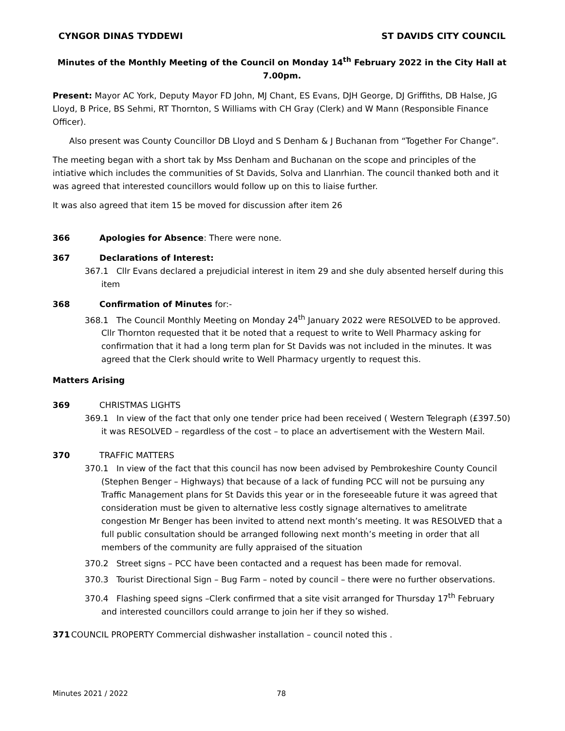CYNGOR DINAS TYDDEWI ST DAVIDS CITY COUNCIL
Minutes of the Monthly Meeting of the Council on Monday 14<sup>th</sup> February 2022 in the City Hall at 7.00pm.
Present: Mayor AC York, Deputy Mayor FD John, MJ Chant, ES Evans, DJH George, DJ Griffiths, DB Halse, JG Lloyd, B Price, BS Sehmi, RT Thornton, S Williams with CH Gray (Clerk) and W Mann (Responsible Finance Officer).
Also present was County Councillor DB Lloyd and S Denham & J Buchanan from “Together For Change”.
The meeting began with a short tak by Mss Denham and Buchanan on the scope and principles of the intiative which includes the communities of St Davids, Solva and Llanrhian. The council thanked both and it was agreed that interested councillors would follow up on this to liaise further.
It was also agreed that item 15 be moved for discussion after item 26
366 Apologies for Absence: There were none.
367 Declarations of Interest:
367.1 Cllr Evans declared a prejudicial interest in item 29 and she duly absented herself during this item
368 Confirmation of Minutes for:-
368.1 The Council Monthly Meeting on Monday 24<sup>th</sup> January 2022 were RESOLVED to be approved. Cllr Thornton requested that it be noted that a request to write to Well Pharmacy asking for confirmation that it had a long term plan for St Davids was not included in the minutes. It was agreed that the Clerk should write to Well Pharmacy urgently to request this.
Matters Arising
369 CHRISTMAS LIGHTS
369.1 In view of the fact that only one tender price had been received ( Western Telegraph (£397.50) it was RESOLVED – regardless of the cost – to place an advertisement with the Western Mail.
370 TRAFFIC MATTERS
370.1 In view of the fact that this council has now been advised by Pembrokeshire County Council (Stephen Benger – Highways) that because of a lack of funding PCC will not be pursuing any Traffic Management plans for St Davids this year or in the foreseeable future it was agreed that consideration must be given to alternative less costly signage alternatives to amelitrate congestion Mr Benger has been invited to attend next month’s meeting. It was RESOLVED that a full public consultation should be arranged following next month’s meeting in order that all members of the community are fully appraised of the situation
370.2 Street signs – PCC have been contacted and a request has been made for removal.
370.3 Tourist Directional Sign – Bug Farm – noted by council – there were no further observations.
370.4 Flashing speed signs –Clerk confirmed that a site visit arranged for Thursday 17<sup>th</sup> February and interested councillors could arrange to join her if they so wished.
371 COUNCIL PROPERTY Commercial dishwasher installation – council noted this .
Minutes 2021 / 2022 78